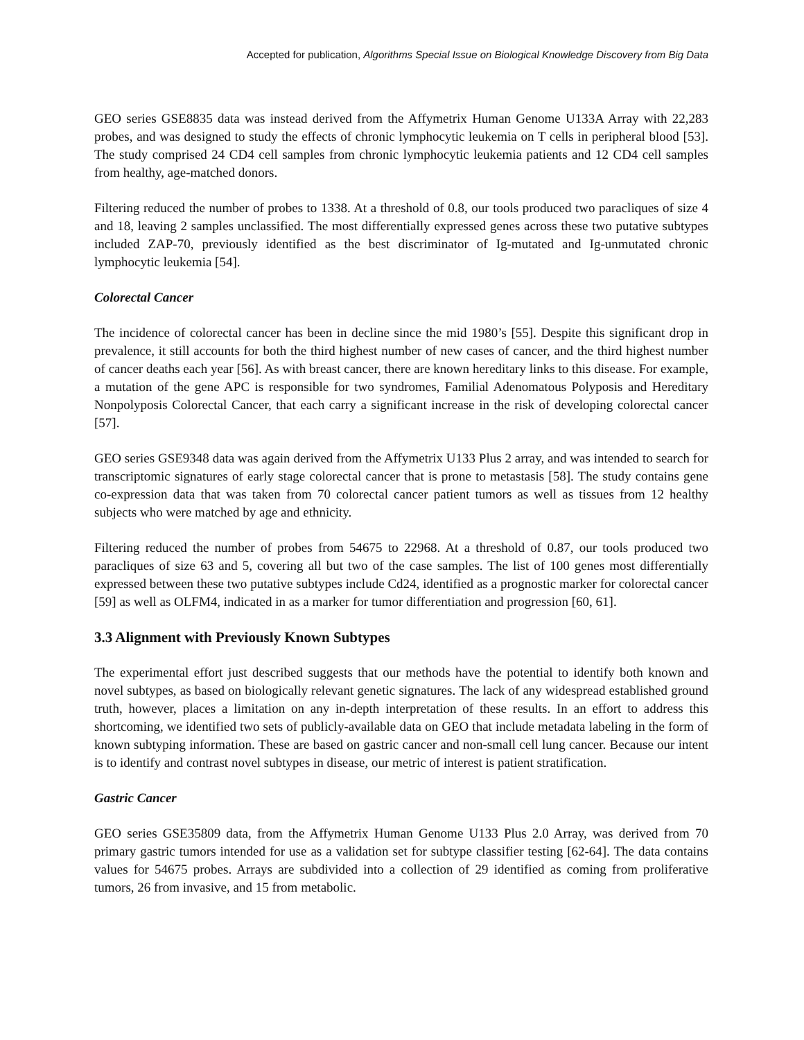Accepted for publication, Algorithms Special Issue on Biological Knowledge Discovery from Big Data
GEO series GSE8835 data was instead derived from the Affymetrix Human Genome U133A Array with 22,283 probes, and was designed to study the effects of chronic lymphocytic leukemia on T cells in peripheral blood [53]. The study comprised 24 CD4 cell samples from chronic lymphocytic leukemia patients and 12 CD4 cell samples from healthy, age-matched donors.
Filtering reduced the number of probes to 1338. At a threshold of 0.8, our tools produced two paracliques of size 4 and 18, leaving 2 samples unclassified. The most differentially expressed genes across these two putative subtypes included ZAP-70, previously identified as the best discriminator of Ig-mutated and Ig-unmutated chronic lymphocytic leukemia [54].
Colorectal Cancer
The incidence of colorectal cancer has been in decline since the mid 1980’s [55]. Despite this significant drop in prevalence, it still accounts for both the third highest number of new cases of cancer, and the third highest number of cancer deaths each year [56]. As with breast cancer, there are known hereditary links to this disease. For example, a mutation of the gene APC is responsible for two syndromes, Familial Adenomatous Polyposis and Hereditary Nonpolyposis Colorectal Cancer, that each carry a significant increase in the risk of developing colorectal cancer [57].
GEO series GSE9348 data was again derived from the Affymetrix U133 Plus 2 array, and was intended to search for transcriptomic signatures of early stage colorectal cancer that is prone to metastasis [58]. The study contains gene co-expression data that was taken from 70 colorectal cancer patient tumors as well as tissues from 12 healthy subjects who were matched by age and ethnicity.
Filtering reduced the number of probes from 54675 to 22968. At a threshold of 0.87, our tools produced two paracliques of size 63 and 5, covering all but two of the case samples. The list of 100 genes most differentially expressed between these two putative subtypes include Cd24, identified as a prognostic marker for colorectal cancer [59] as well as OLFM4, indicated in as a marker for tumor differentiation and progression [60, 61].
3.3 Alignment with Previously Known Subtypes
The experimental effort just described suggests that our methods have the potential to identify both known and novel subtypes, as based on biologically relevant genetic signatures. The lack of any widespread established ground truth, however, places a limitation on any in-depth interpretation of these results. In an effort to address this shortcoming, we identified two sets of publicly-available data on GEO that include metadata labeling in the form of known subtyping information. These are based on gastric cancer and non-small cell lung cancer. Because our intent is to identify and contrast novel subtypes in disease, our metric of interest is patient stratification.
Gastric Cancer
GEO series GSE35809 data, from the Affymetrix Human Genome U133 Plus 2.0 Array, was derived from 70 primary gastric tumors intended for use as a validation set for subtype classifier testing [62-64]. The data contains values for 54675 probes. Arrays are subdivided into a collection of 29 identified as coming from proliferative tumors, 26 from invasive, and 15 from metabolic.